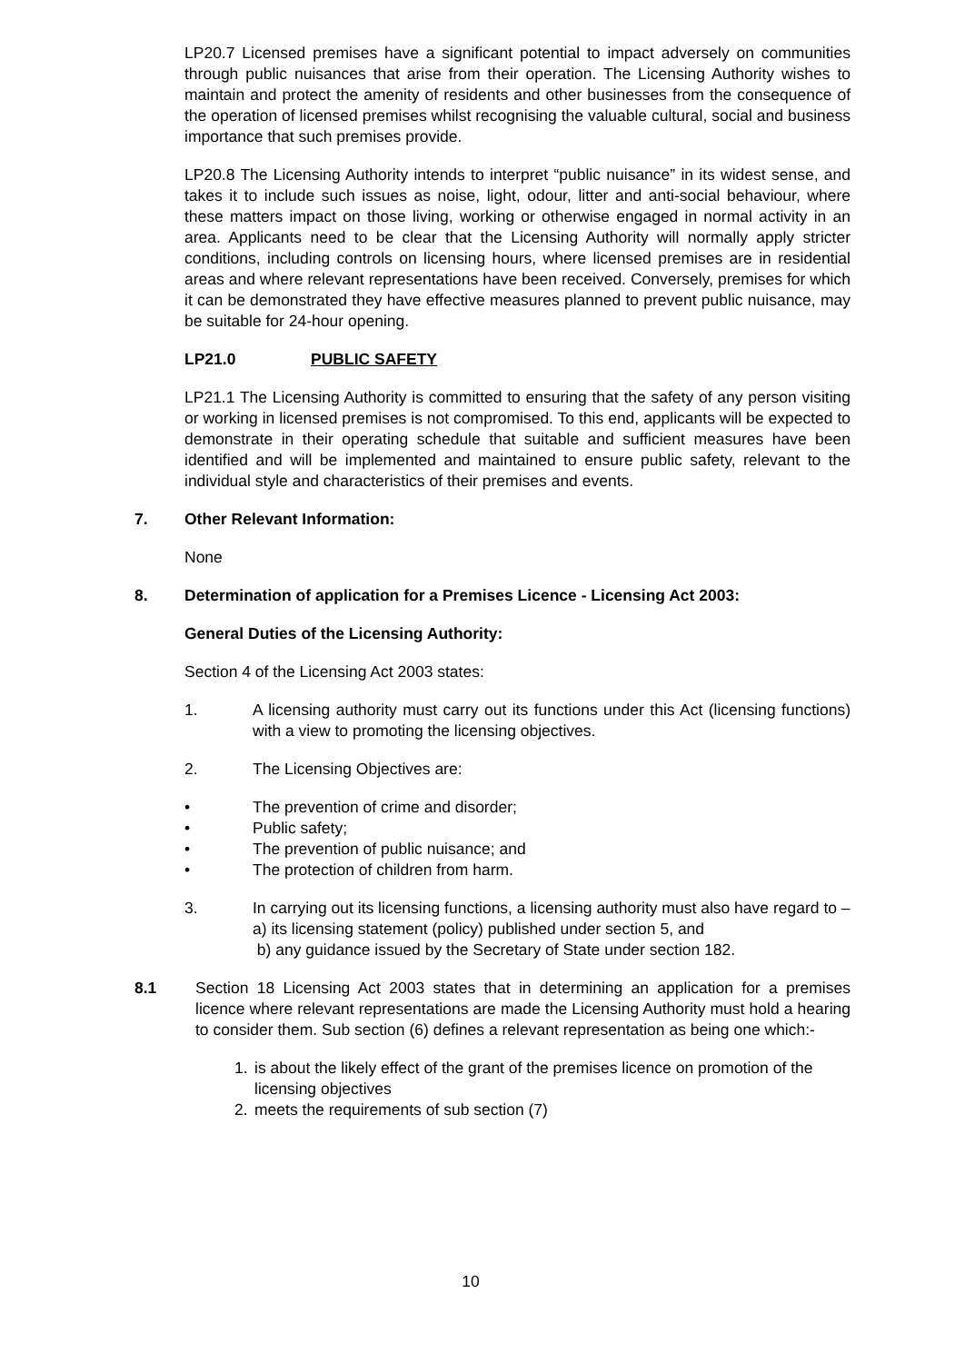LP20.7 Licensed premises have a significant potential to impact adversely on communities through public nuisances that arise from their operation. The Licensing Authority wishes to maintain and protect the amenity of residents and other businesses from the consequence of the operation of licensed premises whilst recognising the valuable cultural, social and business importance that such premises provide.
LP20.8 The Licensing Authority intends to interpret “public nuisance” in its widest sense, and takes it to include such issues as noise, light, odour, litter and anti-social behaviour, where these matters impact on those living, working or otherwise engaged in normal activity in an area. Applicants need to be clear that the Licensing Authority will normally apply stricter conditions, including controls on licensing hours, where licensed premises are in residential areas and where relevant representations have been received. Conversely, premises for which it can be demonstrated they have effective measures planned to prevent public nuisance, may be suitable for 24-hour opening.
LP21.0 PUBLIC SAFETY
LP21.1 The Licensing Authority is committed to ensuring that the safety of any person visiting or working in licensed premises is not compromised. To this end, applicants will be expected to demonstrate in their operating schedule that suitable and sufficient measures have been identified and will be implemented and maintained to ensure public safety, relevant to the individual style and characteristics of their premises and events.
7. Other Relevant Information:
None
8. Determination of application for a Premises Licence - Licensing Act 2003:
General Duties of the Licensing Authority:
Section 4 of the Licensing Act 2003 states:
1. A licensing authority must carry out its functions under this Act (licensing functions) with a view to promoting the licensing objectives.
2. The Licensing Objectives are:
• The prevention of crime and disorder;
• Public safety;
• The prevention of public nuisance; and
• The protection of children from harm.
3. In carrying out its licensing functions, a licensing authority must also have regard to –
a) its licensing statement (policy) published under section 5, and
b) any guidance issued by the Secretary of State under section 182.
8.1 Section 18 Licensing Act 2003 states that in determining an application for a premises licence where relevant representations are made the Licensing Authority must hold a hearing to consider them. Sub section (6) defines a relevant representation as being one which:-
1. is about the likely effect of the grant of the premises licence on promotion of the licensing objectives
2. meets the requirements of sub section (7)
10